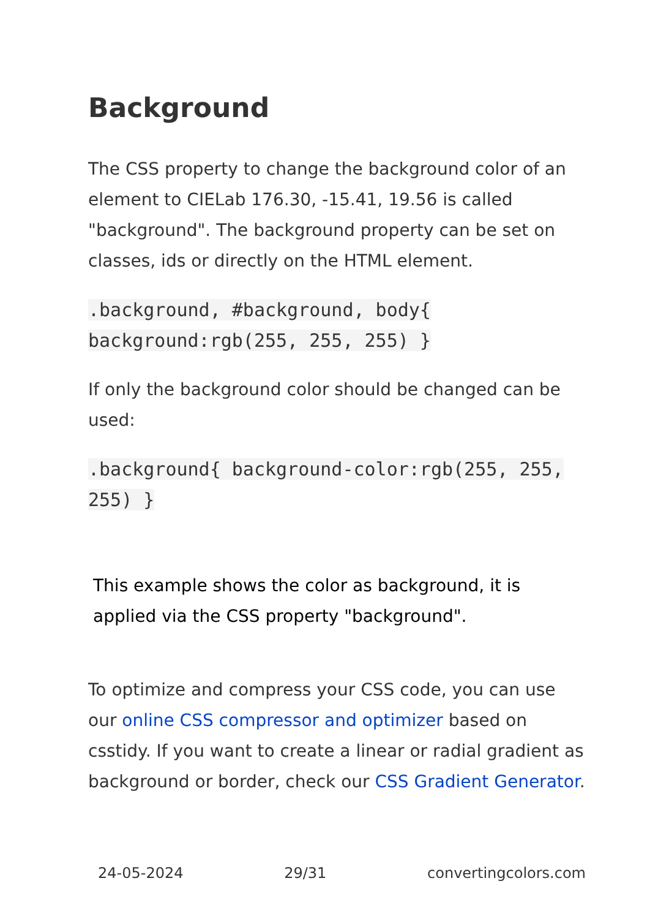Background
The CSS property to change the background color of an element to CIELab 176.30, -15.41, 19.56 is called "background". The background property can be set on classes, ids or directly on the HTML element.
.background, #background, body{ background:rgb(255, 255, 255) }
If only the background color should be changed can be used:
.background{ background-color:rgb(255, 255, 255) }
This example shows the color as background, it is applied via the CSS property "background".
To optimize and compress your CSS code, you can use our online CSS compressor and optimizer based on csstidy. If you want to create a linear or radial gradient as background or border, check our CSS Gradient Generator.
24-05-2024 29/31 convertingcolors.com